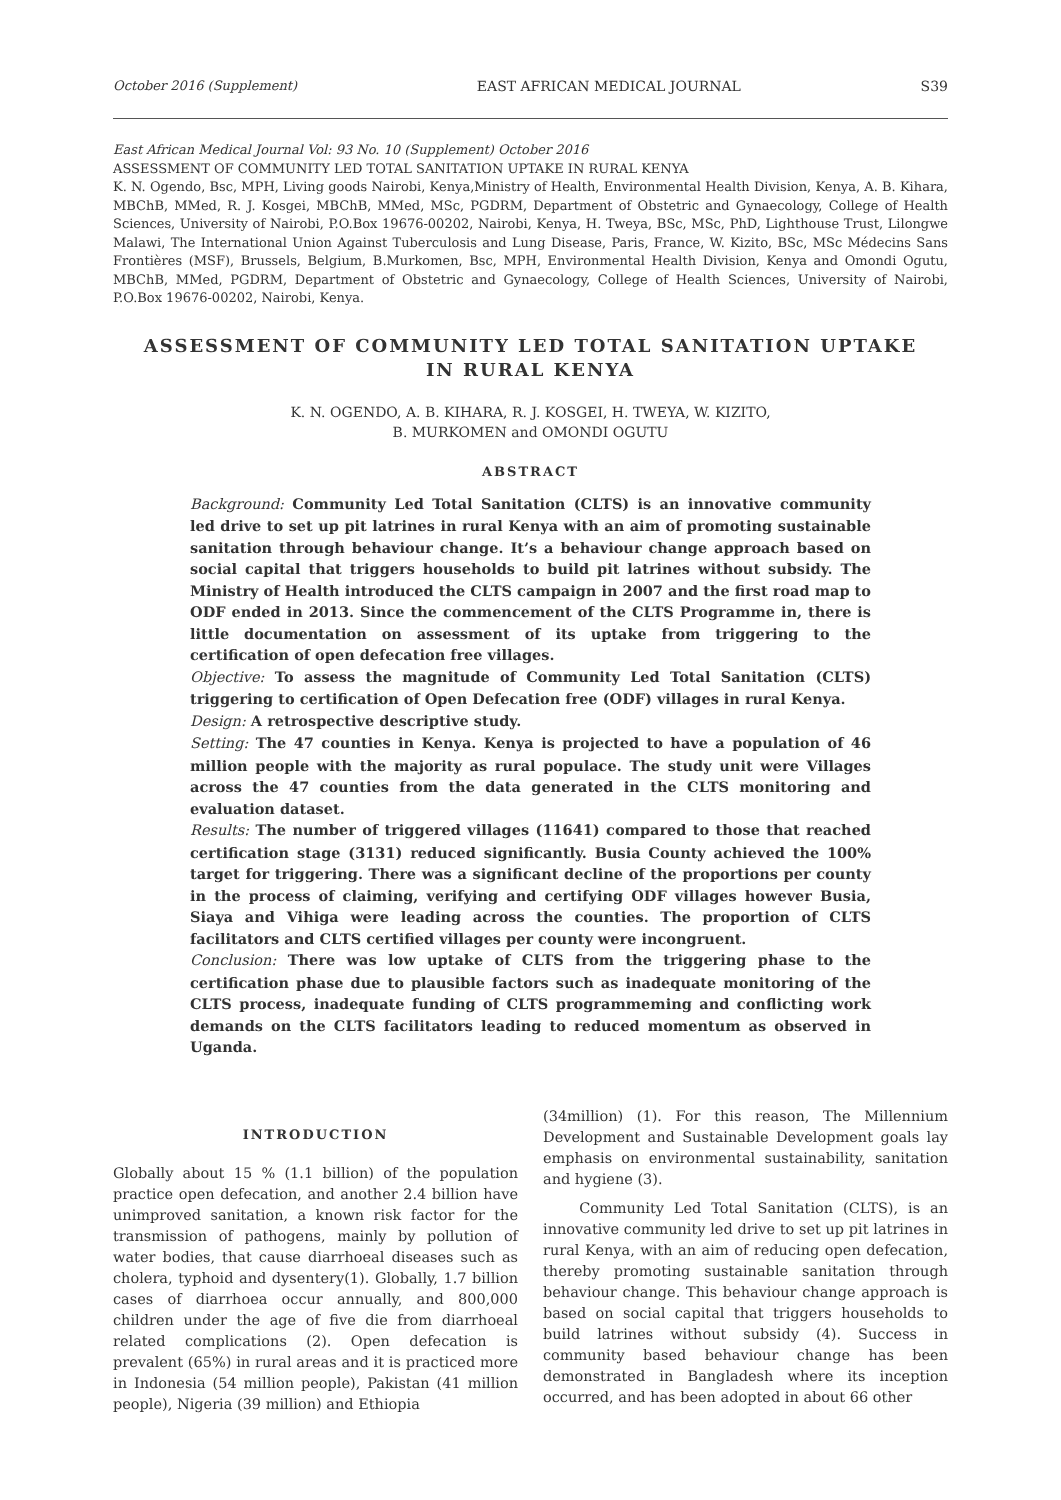October 2016 (Supplement) EAST AFRICAN MEDICAL JOURNAL S39
East African Medical Journal Vol: 93 No. 10 (Supplement) October 2016
ASSESSMENT OF COMMUNITY LED TOTAL SANITATION UPTAKE IN RURAL KENYA
K. N. Ogendo, Bsc, MPH, Living goods Nairobi, Kenya,Ministry of Health, Environmental Health Division, Kenya, A. B. Kihara, MBChB, MMed, R. J. Kosgei, MBChB, MMed, MSc, PGDRM, Department of Obstetric and Gynaecology, College of Health Sciences, University of Nairobi, P.O.Box 19676-00202, Nairobi, Kenya, H. Tweya, BSc, MSc, PhD, Lighthouse Trust, Lilongwe Malawi, The International Union Against Tuberculosis and Lung Disease, Paris, France, W. Kizito, BSc, MSc Médecins Sans Frontières (MSF), Brussels, Belgium, B.Murkomen, Bsc, MPH, Environmental Health Division, Kenya and Omondi Ogutu, MBChB, MMed, PGDRM, Department of Obstetric and Gynaecology, College of Health Sciences, University of Nairobi, P.O.Box 19676-00202, Nairobi, Kenya.
ASSESSMENT OF COMMUNITY LED TOTAL SANITATION UPTAKE
IN RURAL KENYA
K. N. OGENDO, A. B. KIHARA, R. J. KOSGEI, H. TWEYA, W. KIZITO,
B. MURKOMEN and OMONDI OGUTU
ABSTRACT
Background: Community Led Total Sanitation (CLTS) is an innovative community led drive to set up pit latrines in rural Kenya with an aim of promoting sustainable sanitation through behaviour change. It’s a behaviour change approach based on social capital that triggers households to build pit latrines without subsidy. The Ministry of Health introduced the CLTS campaign in 2007 and the first road map to ODF ended in 2013. Since the commencement of the CLTS Programme in, there is little documentation on assessment of its uptake from triggering to the certification of open defecation free villages.
Objective: To assess the magnitude of Community Led Total Sanitation (CLTS) triggering to certification of Open Defecation free (ODF) villages in rural Kenya.
Design: A retrospective descriptive study.
Setting: The 47 counties in Kenya. Kenya is projected to have a population of 46 million people with the majority as rural populace. The study unit were Villages across the 47 counties from the data generated in the CLTS monitoring and evaluation dataset.
Results: The number of triggered villages (11641) compared to those that reached certification stage (3131) reduced significantly. Busia County achieved the 100% target for triggering. There was a significant decline of the proportions per county in the process of claiming, verifying and certifying ODF villages however Busia, Siaya and Vihiga were leading across the counties. The proportion of CLTS facilitators and CLTS certified villages per county were incongruent.
Conclusion: There was low uptake of CLTS from the triggering phase to the certification phase due to plausible factors such as inadequate monitoring of the CLTS process, inadequate funding of CLTS programmeming and conflicting work demands on the CLTS facilitators leading to reduced momentum as observed in Uganda.
INTRODUCTION
Globally about 15 % (1.1 billion) of the population practice open defecation, and another 2.4 billion have unimproved sanitation, a known risk factor for the transmission of pathogens, mainly by pollution of water bodies, that cause diarrhoeal diseases such as cholera, typhoid and dysentery(1). Globally, 1.7 billion cases of diarrhoea occur annually, and 800,000 children under the age of five die from diarrhoeal related complications (2). Open defecation is prevalent (65%) in rural areas and it is practiced more in Indonesia (54 million people), Pakistan (41 million people), Nigeria (39 million) and Ethiopia
(34million) (1). For this reason, The Millennium Development and Sustainable Development goals lay emphasis on environmental sustainability, sanitation and hygiene (3).
Community Led Total Sanitation (CLTS), is an innovative community led drive to set up pit latrines in rural Kenya, with an aim of reducing open defecation, thereby promoting sustainable sanitation through behaviour change. This behaviour change approach is based on social capital that triggers households to build latrines without subsidy (4). Success in community based behaviour change has been demonstrated in Bangladesh where its inception occurred, and has been adopted in about 66 other